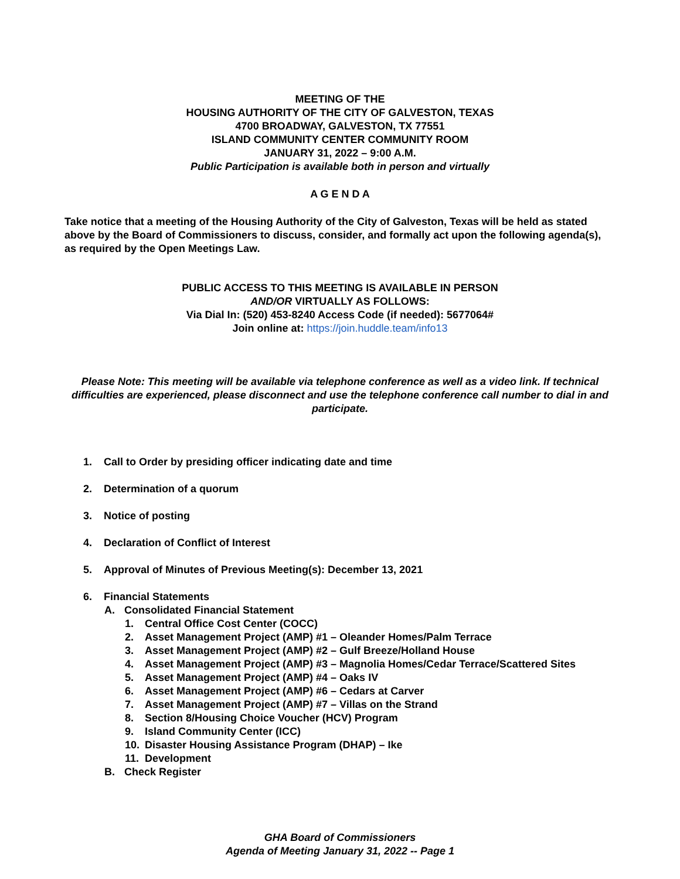MEETING OF THE
HOUSING AUTHORITY OF THE CITY OF GALVESTON, TEXAS
4700 BROADWAY, GALVESTON, TX 77551
ISLAND COMMUNITY CENTER COMMUNITY ROOM
JANUARY 31, 2022 – 9:00 A.M.
Public Participation is available both in person and virtually
A G E N D A
Take notice that a meeting of the Housing Authority of the City of Galveston, Texas will be held as stated above by the Board of Commissioners to discuss, consider, and formally act upon the following agenda(s), as required by the Open Meetings Law.
PUBLIC ACCESS TO THIS MEETING IS AVAILABLE IN PERSON
AND/OR VIRTUALLY AS FOLLOWS:
Via Dial In: (520) 453-8240 Access Code (if needed): 5677064#
Join online at: https://join.huddle.team/info13
Please Note: This meeting will be available via telephone conference as well as a video link. If technical difficulties are experienced, please disconnect and use the telephone conference call number to dial in and participate.
1. Call to Order by presiding officer indicating date and time
2. Determination of a quorum
3. Notice of posting
4. Declaration of Conflict of Interest
5. Approval of Minutes of Previous Meeting(s): December 13, 2021
6. Financial Statements
A. Consolidated Financial Statement
1. Central Office Cost Center (COCC)
2. Asset Management Project (AMP) #1 – Oleander Homes/Palm Terrace
3. Asset Management Project (AMP) #2 – Gulf Breeze/Holland House
4. Asset Management Project (AMP) #3 – Magnolia Homes/Cedar Terrace/Scattered Sites
5. Asset Management Project (AMP) #4 – Oaks IV
6. Asset Management Project (AMP) #6 – Cedars at Carver
7. Asset Management Project (AMP) #7 – Villas on the Strand
8. Section 8/Housing Choice Voucher (HCV) Program
9. Island Community Center (ICC)
10. Disaster Housing Assistance Program (DHAP) – Ike
11. Development
B. Check Register
GHA Board of Commissioners
Agenda of Meeting January 31, 2022 -- Page 1